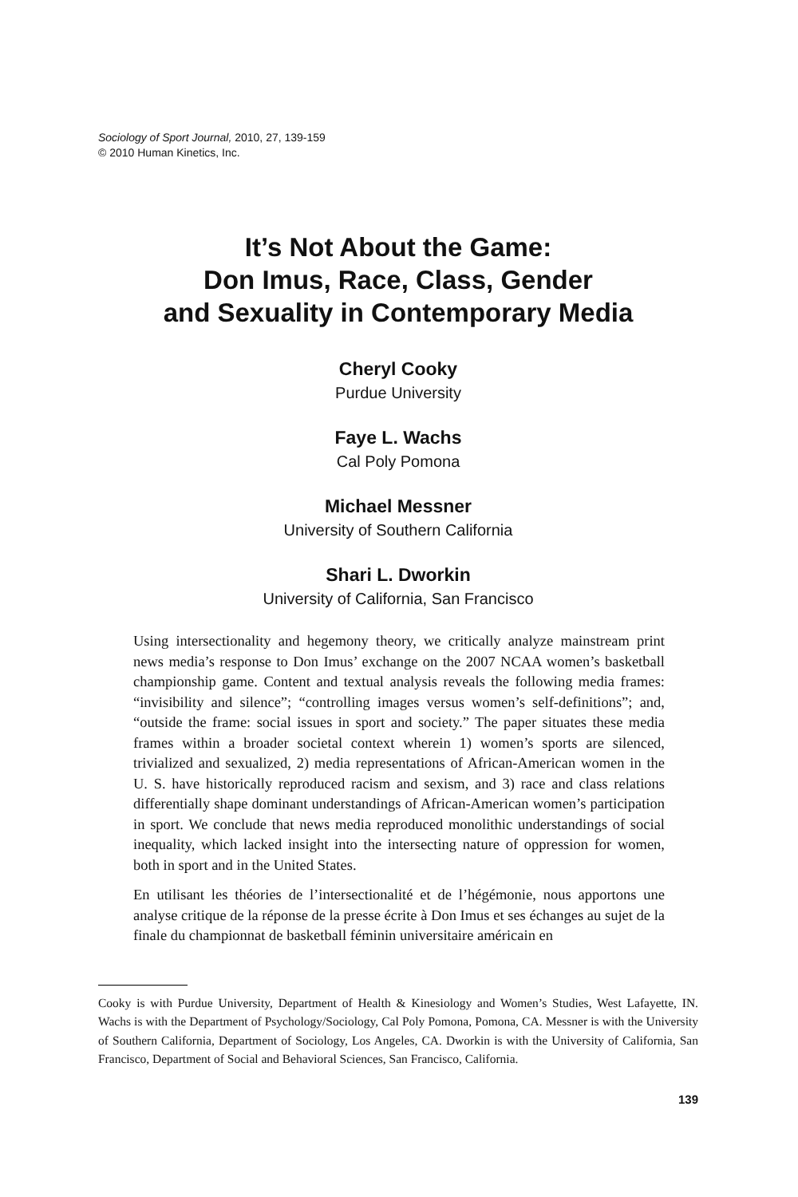Sociology of Sport Journal, 2010, 27, 139-159
© 2010 Human Kinetics, Inc.
It’s Not About the Game:
Don Imus, Race, Class, Gender
and Sexuality in Contemporary Media
Cheryl Cooky
Purdue University
Faye L. Wachs
Cal Poly Pomona
Michael Messner
University of Southern California
Shari L. Dworkin
University of California, San Francisco
Using intersectionality and hegemony theory, we critically analyze mainstream print news media’s response to Don Imus’ exchange on the 2007 NCAA women’s basketball championship game. Content and textual analysis reveals the following media frames: “invisibility and silence”; “controlling images versus women’s self-definitions”; and, “outside the frame: social issues in sport and society.” The paper situates these media frames within a broader societal context wherein 1) women’s sports are silenced, trivialized and sexualized, 2) media representations of African-American women in the U. S. have historically reproduced racism and sexism, and 3) race and class relations differentially shape dominant understandings of African-American women’s participation in sport. We conclude that news media reproduced monolithic understandings of social inequality, which lacked insight into the intersecting nature of oppression for women, both in sport and in the United States.
En utilisant les théories de l’intersectionalité et de l’hégémonie, nous apportons une analyse critique de la réponse de la presse écrite à Don Imus et ses échanges au sujet de la finale du championnat de basketball féminin universitaire américain en
Cooky is with Purdue University, Department of Health & Kinesiology and Women’s Studies, West Lafayette, IN. Wachs is with the Department of Psychology/Sociology, Cal Poly Pomona, Pomona, CA. Messner is with the University of Southern California, Department of Sociology, Los Angeles, CA. Dworkin is with the University of California, San Francisco, Department of Social and Behavioral Sciences, San Francisco, California.
139